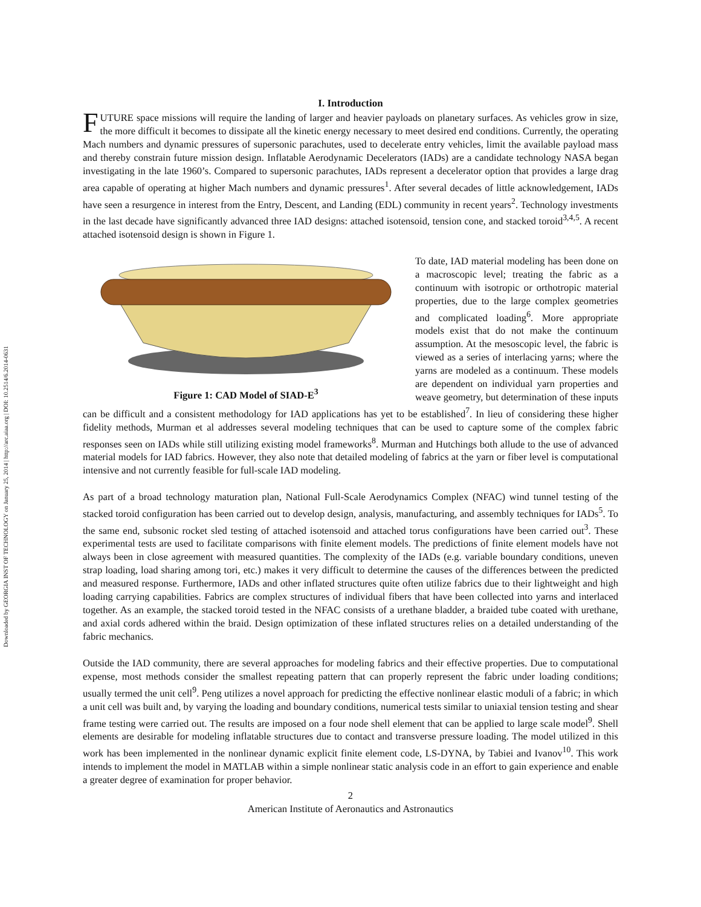Downloaded by GEORGIA INST OF TECHNOLOGY on January 25, 2014 | http://arc.aiaa.org | DOI: 10.2514/6.2014-0631
I. Introduction
FUTURE space missions will require the landing of larger and heavier payloads on planetary surfaces. As vehicles grow in size, the more difficult it becomes to dissipate all the kinetic energy necessary to meet desired end conditions. Currently, the operating Mach numbers and dynamic pressures of supersonic parachutes, used to decelerate entry vehicles, limit the available payload mass and thereby constrain future mission design. Inflatable Aerodynamic Decelerators (IADs) are a candidate technology NASA began investigating in the late 1960’s. Compared to supersonic parachutes, IADs represent a decelerator option that provides a large drag area capable of operating at higher Mach numbers and dynamic pressures<sup>1</sup>. After several decades of little acknowledgement, IADs have seen a resurgence in interest from the Entry, Descent, and Landing (EDL) community in recent years<sup>2</sup>. Technology investments in the last decade have significantly advanced three IAD designs: attached isotensoid, tension cone, and stacked toroid<sup>3,4,5</sup>. A recent attached isotensoid design is shown in Figure 1.
Figure 1: CAD Model of SIAD-E<sup>3</sup>
To date, IAD material modeling has been done on a macroscopic level; treating the fabric as a continuum with isotropic or orthotropic material properties, due to the large complex geometries and complicated loading<sup>6</sup>. More appropriate models exist that do not make the continuum assumption. At the mesoscopic level, the fabric is viewed as a series of interlacing yarns; where the yarns are modeled as a continuum. These models are dependent on individual yarn properties and weave geometry, but determination of these inputs can be difficult and a consistent methodology for IAD applications has yet to be established<sup>7</sup>. In lieu of considering these higher fidelity methods, Murman et al addresses several modeling techniques that can be used to capture some of the complex fabric responses seen on IADs while still utilizing existing model frameworks<sup>8</sup>. Murman and Hutchings both allude to the use of advanced material models for IAD fabrics. However, they also note that detailed modeling of fabrics at the yarn or fiber level is computational intensive and not currently feasible for full-scale IAD modeling.
As part of a broad technology maturation plan, National Full-Scale Aerodynamics Complex (NFAC) wind tunnel testing of the stacked toroid configuration has been carried out to develop design, analysis, manufacturing, and assembly techniques for IADs<sup>5</sup>. To the same end, subsonic rocket sled testing of attached isotensoid and attached torus configurations have been carried out<sup>3</sup>. These experimental tests are used to facilitate comparisons with finite element models. The predictions of finite element models have not always been in close agreement with measured quantities. The complexity of the IADs (e.g. variable boundary conditions, uneven strap loading, load sharing among tori, etc.) makes it very difficult to determine the causes of the differences between the predicted and measured response. Furthermore, IADs and other inflated structures quite often utilize fabrics due to their lightweight and high loading carrying capabilities. Fabrics are complex structures of individual fibers that have been collected into yarns and interlaced together. As an example, the stacked toroid tested in the NFAC consists of a urethane bladder, a braided tube coated with urethane, and axial cords adhered within the braid. Design optimization of these inflated structures relies on a detailed understanding of the fabric mechanics.
Outside the IAD community, there are several approaches for modeling fabrics and their effective properties. Due to computational expense, most methods consider the smallest repeating pattern that can properly represent the fabric under loading conditions; usually termed the unit cell<sup>9</sup>. Peng utilizes a novel approach for predicting the effective nonlinear elastic moduli of a fabric; in which a unit cell was built and, by varying the loading and boundary conditions, numerical tests similar to uniaxial tension testing and shear frame testing were carried out. The results are imposed on a four node shell element that can be applied to large scale model<sup>9</sup>. Shell elements are desirable for modeling inflatable structures due to contact and transverse pressure loading. The model utilized in this work has been implemented in the nonlinear dynamic explicit finite element code, LS-DYNA, by Tabiei and Ivanov<sup>10</sup>. This work intends to implement the model in MATLAB within a simple nonlinear static analysis code in an effort to gain experience and enable a greater degree of examination for proper behavior.
2
American Institute of Aeronautics and Astronautics